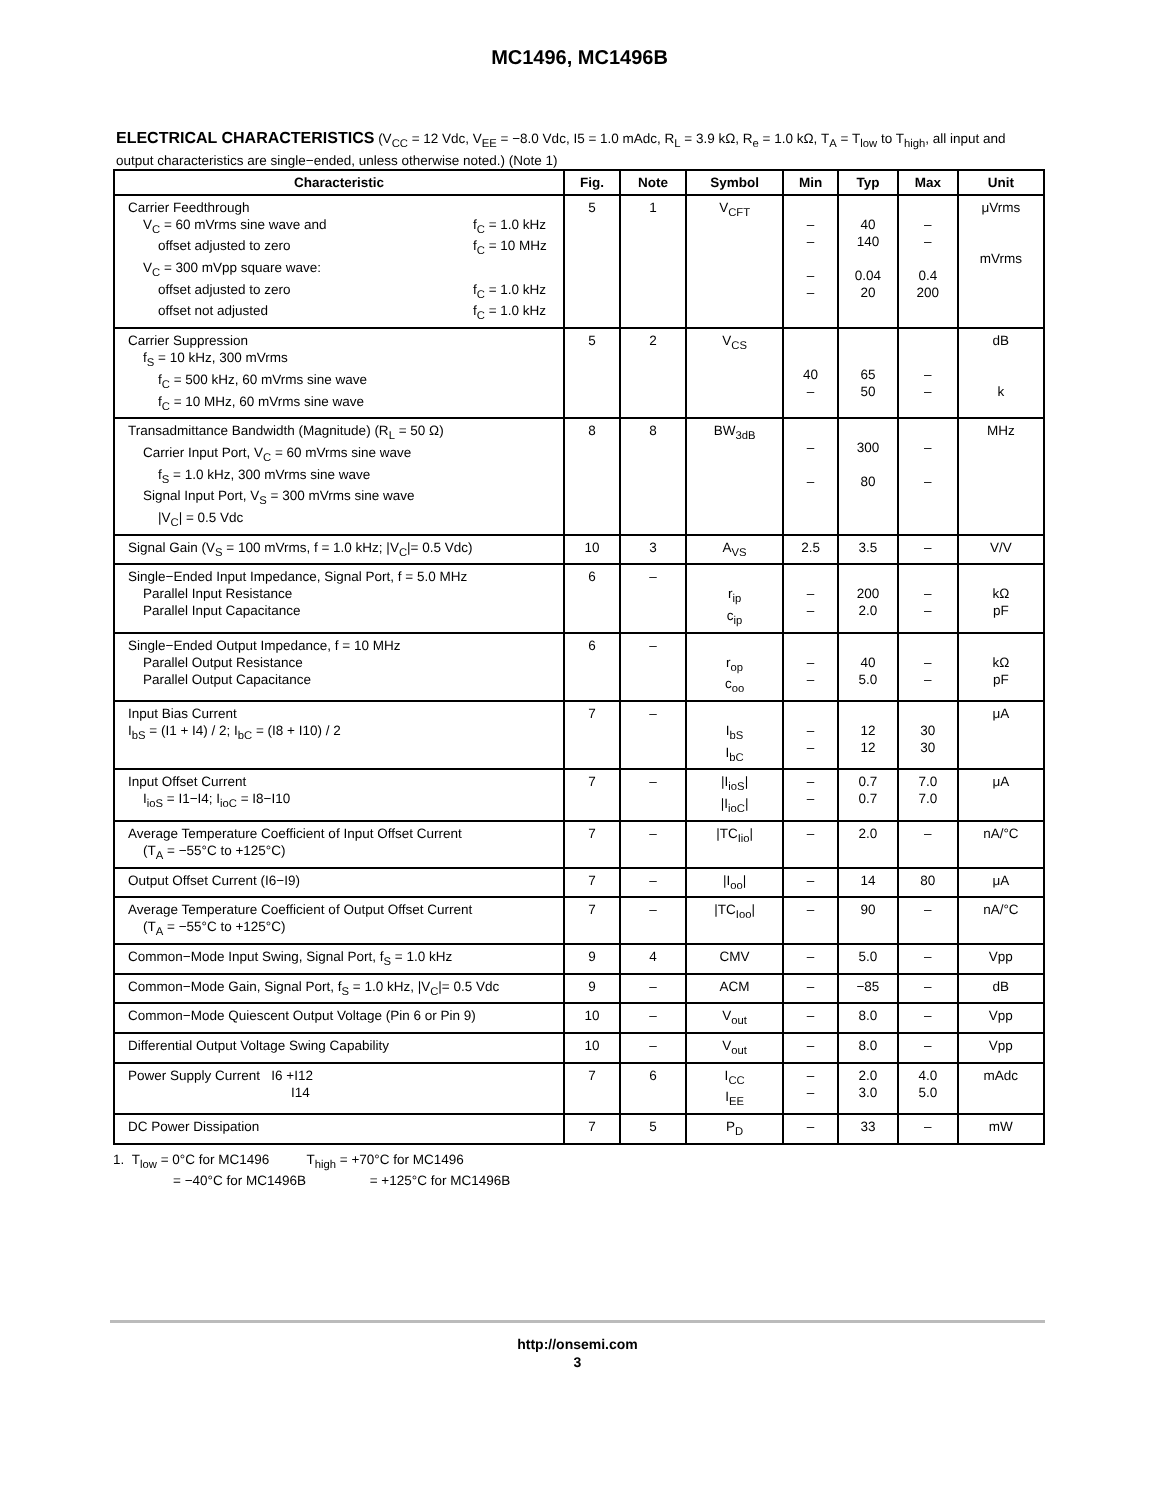MC1496, MC1496B
ELECTRICAL CHARACTERISTICS (V<sub>CC</sub> = 12 Vdc, V<sub>EE</sub> = −8.0 Vdc, I5 = 1.0 mAdc, R<sub>L</sub> = 3.9 kΩ, R<sub>e</sub> = 1.0 kΩ, T<sub>A</sub> = T<sub>low</sub> to T<sub>high</sub>, all input and output characteristics are single−ended, unless otherwise noted.) (Note 1)
| Characteristic | Fig. | Note | Symbol | Min | Typ | Max | Unit |
| --- | --- | --- | --- | --- | --- | --- | --- |
| Carrier Feedthrough V<sub>C</sub> = 60 mVrms sine wave and f<sub>C</sub> = 1.0 kHz offset adjusted to zero f<sub>C</sub> = 10 MHz V<sub>C</sub> = 300 mVpp square wave: offset adjusted to zero f<sub>C</sub> = 1.0 kHz offset not adjusted f<sub>C</sub> = 1.0 kHz | 5 | 1 | V<sub>CFT</sub> | – – – – | 40 140 0.04 20 | – – 0.4 200 | μVrms mVrms |
| Carrier Suppression f<sub>S</sub> = 10 kHz, 300 mVrms f<sub>C</sub> = 500 kHz, 60 mVrms sine wave f<sub>C</sub> = 10 MHz, 60 mVrms sine wave | 5 | 2 | V<sub>CS</sub> | 40 – | 65 50 | – – | dB k |
| Transadmittance Bandwidth (Magnitude) (R<sub>L</sub> = 50 Ω) Carrier Input Port, V<sub>C</sub> = 60 mVrms sine wave f<sub>S</sub> = 1.0 kHz, 300 mVrms sine wave Signal Input Port, V<sub>S</sub> = 300 mVrms sine wave /V<sub>C</sub>/ = 0.5 Vdc | 8 | 8 | BW<sub>3dB</sub> | – – | 300 80 | – – | MHz |
| Signal Gain (V<sub>S</sub> = 100 mVrms, f = 1.0 kHz; /V<sub>C</sub>/= 0.5 Vdc) | 10 | 3 | A<sub>VS</sub> | 2.5 | 3.5 | – | V/V |
| Single−Ended Input Impedance, Signal Port, f = 5.0 MHz Parallel Input Resistance Parallel Input Capacitance | 6 | – | r<sub>ip</sub> c<sub>ip</sub> | – – | 200 2.0 | – – | kΩ pF |
| Single−Ended Output Impedance, f = 10 MHz Parallel Output Resistance Parallel Output Capacitance | 6 | – | r<sub>op</sub> c<sub>oo</sub> | – – | 40 5.0 | – – | kΩ pF |
| Input Bias Current I<sub>bS</sub> = (I1 + I4) / 2; I<sub>bC</sub> = (I8 + I10) / 2 | 7 | – | I<sub>bS</sub> I<sub>bC</sub> | – – | 12 12 | 30 30 | μA |
| Input Offset Current I<sub>ioS</sub> = I1−I4; I<sub>ioC</sub> = I8−I10 | 7 | – | /I<sub>ioS</sub>/ /I<sub>ioC</sub>/ | – – | 0.7 0.7 | 7.0 7.0 | μA |
| Average Temperature Coefficient of Input Offset Current (T<sub>A</sub> = −55°C to +125°C) | 7 | – | /TC<sub>Iio</sub>/ | – | 2.0 | – | nA/°C |
| Output Offset Current (I6−I9) | 7 | – | /I<sub>oo</sub>/ | – | 14 | 80 | μA |
| Average Temperature Coefficient of Output Offset Current (T<sub>A</sub> = −55°C to +125°C) | 7 | – | /TC<sub>Ioo</sub>/ | – | 90 | – | nA/°C |
| Common−Mode Input Swing, Signal Port, f<sub>S</sub> = 1.0 kHz | 9 | 4 | CMV | – | 5.0 | – | Vpp |
| Common−Mode Gain, Signal Port, f<sub>S</sub> = 1.0 kHz, /V<sub>C</sub>/= 0.5 Vdc | 9 | – | ACM | – | −85 | – | dB |
| Common−Mode Quiescent Output Voltage (Pin 6 or Pin 9) | 10 | – | V<sub>out</sub> | – | 8.0 | – | Vpp |
| Differential Output Voltage Swing Capability | 10 | – | V<sub>out</sub> | – | 8.0 | – | Vpp |
| Power Supply Current I6 +I12 I14 | 7 | 6 | I<sub>CC</sub> I<sub>EE</sub> | – – | 2.0 3.0 | 4.0 5.0 | mAdc |
| DC Power Dissipation | 7 | 5 | P<sub>D</sub> | – | 33 | – | mW |
1. T<sub>low</sub> = 0°C for MC1496 T<sub>high</sub> = +70°C for MC1496
= −40°C for MC1496B = +125°C for MC1496B
http://onsemi.com
3